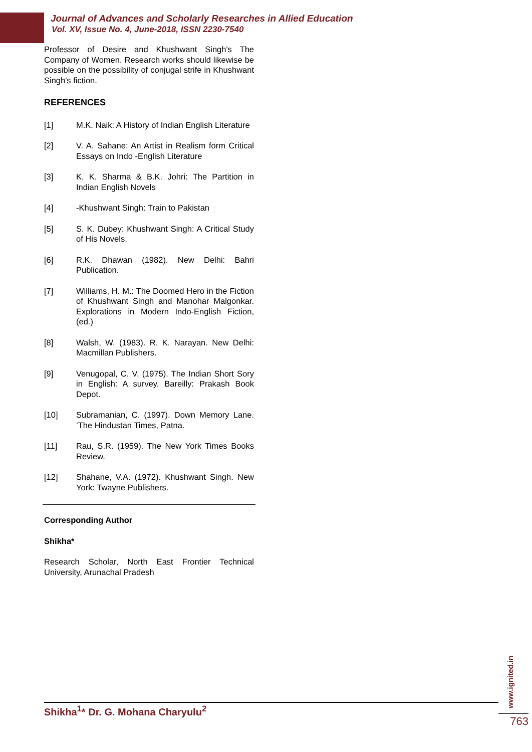Journal of Advances and Scholarly Researches in Allied Education
Vol. XV, Issue No. 4, June-2018, ISSN 2230-7540
Professor of Desire and Khushwant Singh's The Company of Women. Research works should likewise be possible on the possibility of conjugal strife in Khushwant Singh's fiction.
REFERENCES
[1] M.K. Naik: A History of Indian English Literature
[2] V. A. Sahane: An Artist in Realism form Critical Essays on Indo -English Literature
[3] K. K. Sharma & B.K. Johri: The Partition in Indian English Novels
[4] -Khushwant Singh: Train to Pakistan
[5] S. K. Dubey: Khushwant Singh: A Critical Study of His Novels.
[6] R.K. Dhawan (1982). New Delhi: Bahri Publication.
[7] Williams, H. M.: The Doomed Hero in the Fiction of Khushwant Singh and Manohar Malgonkar. Explorations in Modern Indo-English Fiction, (ed.)
[8] Walsh, W. (1983). R. K. Narayan. New Delhi: Macmillan Publishers.
[9] Venugopal, C. V. (1975). The Indian Short Sory in English: A survey. Bareilly: Prakash Book Depot.
[10] Subramanian, C. (1997). Down Memory Lane. ’The Hindustan Times, Patna.
[11] Rau, S.R. (1959). The New York Times Books Review.
[12] Shahane, V.A. (1972). Khushwant Singh. New York: Twayne Publishers.
Corresponding Author
Shikha*
Research Scholar, North East Frontier Technical University, Arunachal Pradesh
www.ignited.in
Shikha<sup>1</sup>* Dr. G. Mohana Charyulu<sup>2</sup>
763